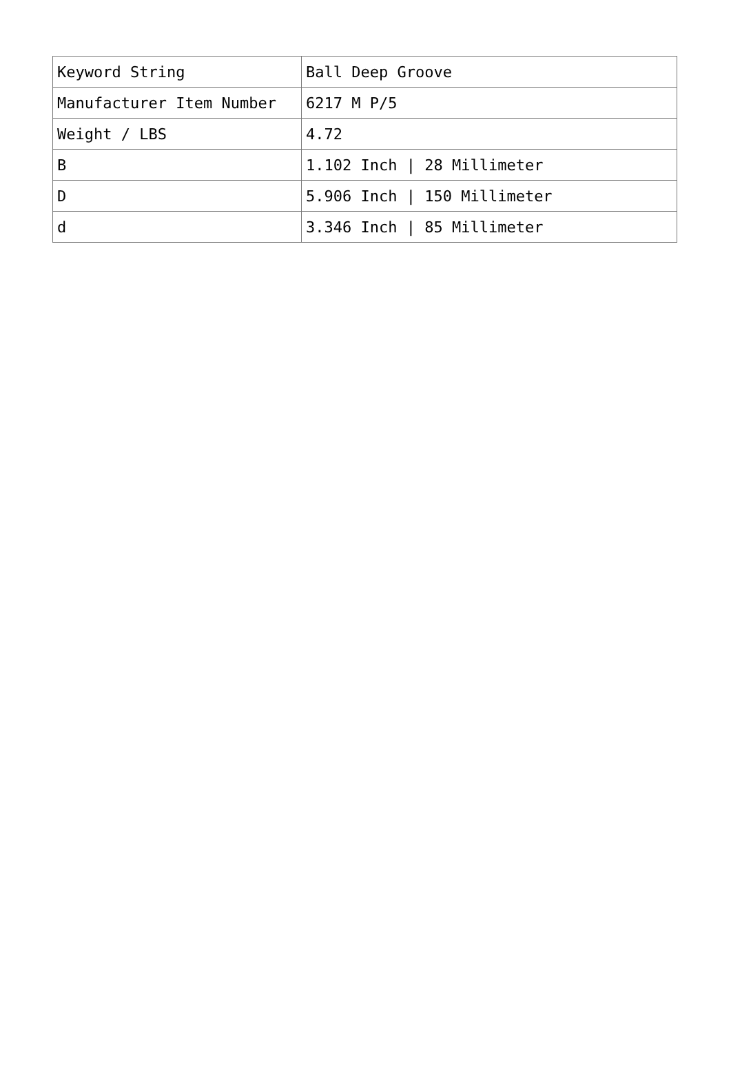| Keyword String | Ball Deep Groove |
| Manufacturer Item Number | 6217 M P/5 |
| Weight / LBS | 4.72 |
| B | 1.102 Inch / 28 Millimeter |
| D | 5.906 Inch / 150 Millimeter |
| d | 3.346 Inch / 85 Millimeter |